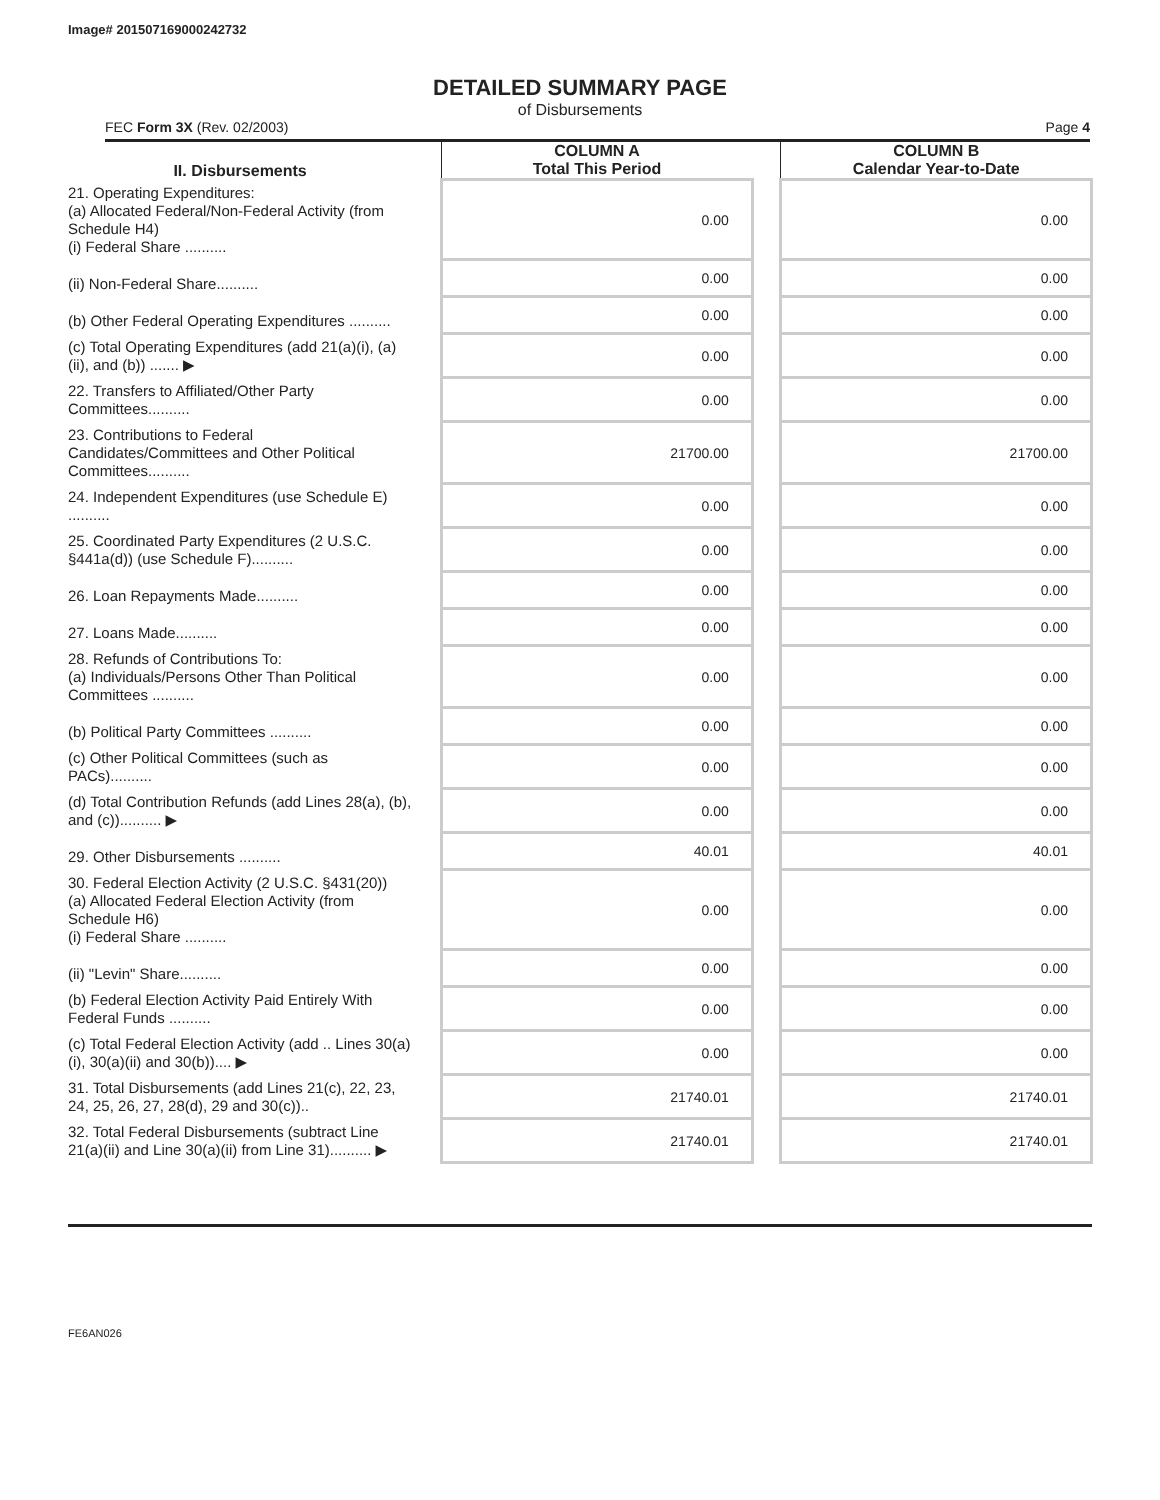Image# 201507169000242732
DETAILED SUMMARY PAGE
of Disbursements
FEC Form 3X (Rev. 02/2003) Page 4
| II. Disbursements | | COLUMN A Total This Period | | COLUMN B Calendar Year-to-Date |
| --- | --- | --- | --- | --- |
| 21. Operating Expenditures: (a) Allocated Federal/Non-Federal Activity (from Schedule H4) (i) Federal Share .......... | | 0.00 | | 0.00 |
| (ii) Non-Federal Share.......... | | 0.00 | | 0.00 |
| (b) Other Federal Operating Expenditures .......... | | 0.00 | | 0.00 |
| (c) Total Operating Expenditures (add 21(a)(i), (a)(ii), and (b)) ....... ▶ | | 0.00 | | 0.00 |
| 22. Transfers to Affiliated/Other Party Committees.......... | | 0.00 | | 0.00 |
| 23. Contributions to Federal Candidates/Committees and Other Political Committees.......... | | 21700.00 | | 21700.00 |
| 24. Independent Expenditures (use Schedule E) .......... | | 0.00 | | 0.00 |
| 25. Coordinated Party Expenditures (2 U.S.C. §441a(d)) (use Schedule F).......... | | 0.00 | | 0.00 |
| 26. Loan Repayments Made.......... | | 0.00 | | 0.00 |
| 27. Loans Made.......... | | 0.00 | | 0.00 |
| 28. Refunds of Contributions To: (a) Individuals/Persons Other Than Political Committees .......... | | 0.00 | | 0.00 |
| (b) Political Party Committees .......... | | 0.00 | | 0.00 |
| (c) Other Political Committees (such as PACs).......... | | 0.00 | | 0.00 |
| (d) Total Contribution Refunds (add Lines 28(a), (b), and (c)).......... ▶ | | 0.00 | | 0.00 |
| 29. Other Disbursements .......... | | 40.01 | | 40.01 |
| 30. Federal Election Activity (2 U.S.C. §431(20)) (a) Allocated Federal Election Activity (from Schedule H6) (i) Federal Share .......... | | 0.00 | | 0.00 |
| (ii) "Levin" Share.......... | | 0.00 | | 0.00 |
| (b) Federal Election Activity Paid Entirely With Federal Funds .......... | | 0.00 | | 0.00 |
| (c) Total Federal Election Activity (add .. Lines 30(a)(i), 30(a)(ii) and 30(b)).... ▶ | | 0.00 | | 0.00 |
| 31. Total Disbursements (add Lines 21(c), 22, 23, 24, 25, 26, 27, 28(d), 29 and 30(c)).. | | 21740.01 | | 21740.01 |
| 32. Total Federal Disbursements (subtract Line 21(a)(ii) and Line 30(a)(ii) from Line 31).......... ▶ | | 21740.01 | | 21740.01 |
FE6AN026